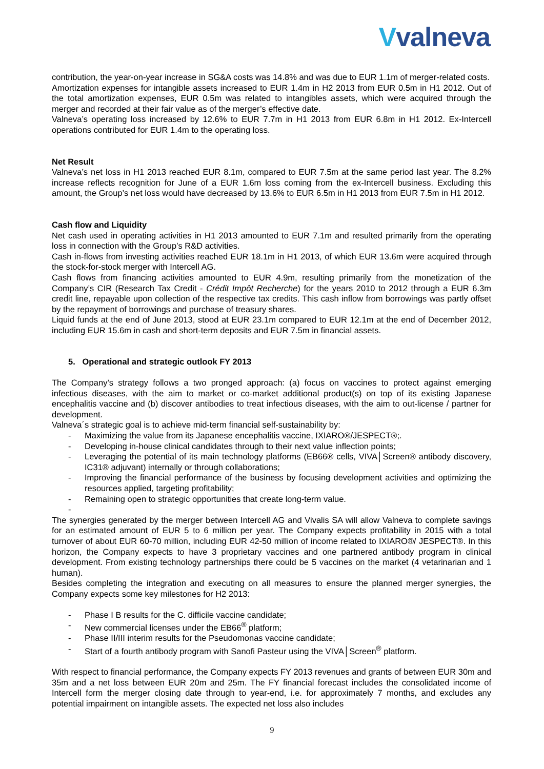Vvalneva
contribution, the year-on-year increase in SG&A costs was 14.8% and was due to EUR 1.1m of merger-related costs.
Amortization expenses for intangible assets increased to EUR 1.4m in H2 2013 from EUR 0.5m in H1 2012. Out of the total amortization expenses, EUR 0.5m was related to intangibles assets, which were acquired through the merger and recorded at their fair value as of the merger’s effective date.
Valneva’s operating loss increased by 12.6% to EUR 7.7m in H1 2013 from EUR 6.8m in H1 2012. Ex-Intercell operations contributed for EUR 1.4m to the operating loss.
Net Result
Valneva’s net loss in H1 2013 reached EUR 8.1m, compared to EUR 7.5m at the same period last year. The 8.2% increase reflects recognition for June of a EUR 1.6m loss coming from the ex-Intercell business. Excluding this amount, the Group’s net loss would have decreased by 13.6% to EUR 6.5m in H1 2013 from EUR 7.5m in H1 2012.
Cash flow and Liquidity
Net cash used in operating activities in H1 2013 amounted to EUR 7.1m and resulted primarily from the operating loss in connection with the Group’s R&D activities.
Cash in-flows from investing activities reached EUR 18.1m in H1 2013, of which EUR 13.6m were acquired through the stock-for-stock merger with Intercell AG.
Cash flows from financing activities amounted to EUR 4.9m, resulting primarily from the monetization of the Company’s CIR (Research Tax Credit - Crédit Impôt Recherche) for the years 2010 to 2012 through a EUR 6.3m credit line, repayable upon collection of the respective tax credits. This cash inflow from borrowings was partly offset by the repayment of borrowings and purchase of treasury shares.
Liquid funds at the end of June 2013, stood at EUR 23.1m compared to EUR 12.1m at the end of December 2012, including EUR 15.6m in cash and short-term deposits and EUR 7.5m in financial assets.
5. Operational and strategic outlook FY 2013
The Company’s strategy follows a two pronged approach: (a) focus on vaccines to protect against emerging infectious diseases, with the aim to market or co-market additional product(s) on top of its existing Japanese encephalitis vaccine and (b) discover antibodies to treat infectious diseases, with the aim to out-license / partner for development.
Valneva´s strategic goal is to achieve mid-term financial self-sustainability by:
- Maximizing the value from its Japanese encephalitis vaccine, IXIARO®/JESPECT®;.
- Developing in-house clinical candidates through to their next value inflection points;
- Leveraging the potential of its main technology platforms (EB66® cells, VIVA│Screen® antibody discovery, IC31® adjuvant) internally or through collaborations;
- Improving the financial performance of the business by focusing development activities and optimizing the resources applied, targeting profitability;
- Remaining open to strategic opportunities that create long-term value.
-
The synergies generated by the merger between Intercell AG and Vivalis SA will allow Valneva to complete savings for an estimated amount of EUR 5 to 6 million per year. The Company expects profitability in 2015 with a total turnover of about EUR 60-70 million, including EUR 42-50 million of income related to IXIARO®/ JESPECT®. In this horizon, the Company expects to have 3 proprietary vaccines and one partnered antibody program in clinical development. From existing technology partnerships there could be 5 vaccines on the market (4 vetarinarian and 1 human).
Besides completing the integration and executing on all measures to ensure the planned merger synergies, the Company expects some key milestones for H2 2013:
- Phase I B results for the C. difficile vaccine candidate;
- New commercial licenses under the EB66<sup>®</sup> platform;
- Phase II/III interim results for the Pseudomonas vaccine candidate;
- Start of a fourth antibody program with Sanofi Pasteur using the VIVA│Screen<sup>®</sup> platform.
With respect to financial performance, the Company expects FY 2013 revenues and grants of between EUR 30m and 35m and a net loss between EUR 20m and 25m. The FY financial forecast includes the consolidated income of Intercell form the merger closing date through to year-end, i.e. for approximately 7 months, and excludes any potential impairment on intangible assets. The expected net loss also includes
9